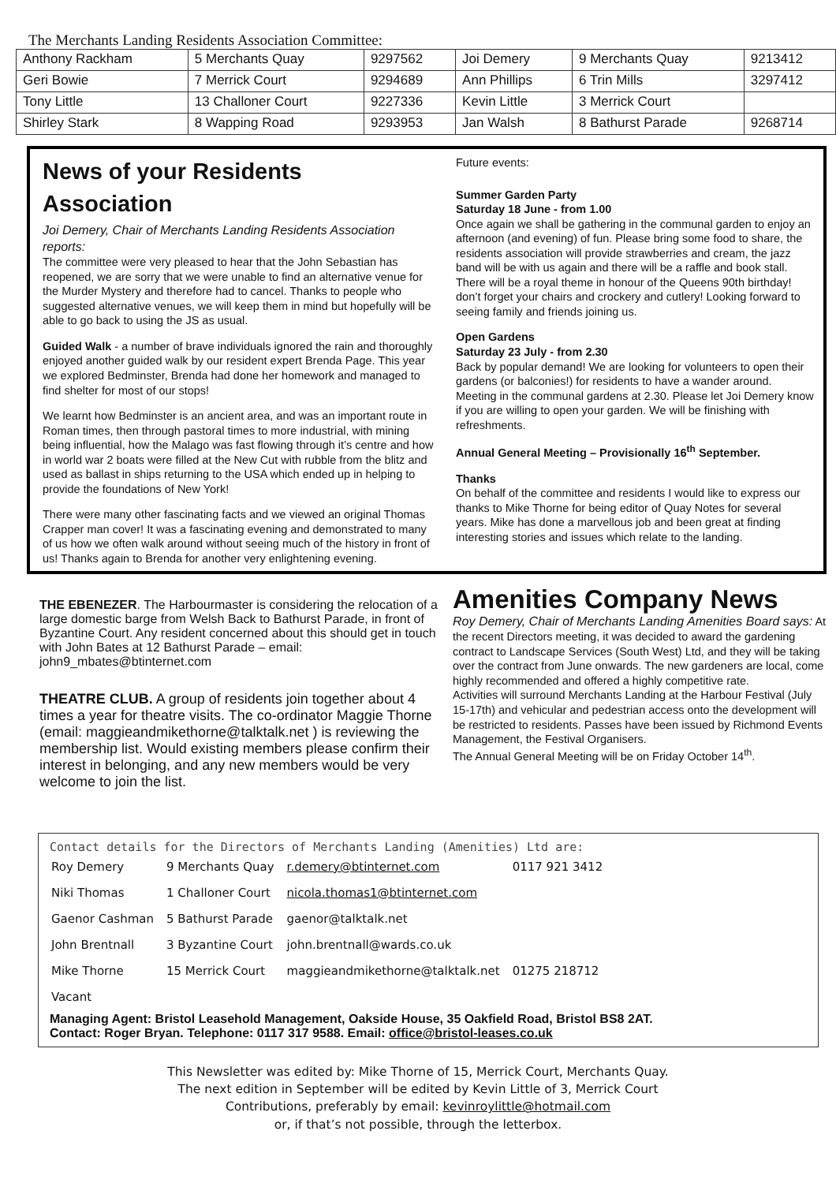The Merchants Landing Residents Association Committee:
| Anthony Rackham | 5 Merchants Quay | 9297562 | Joi Demery | 9 Merchants Quay | 9213412 |
| Geri Bowie | 7 Merrick Court | 9294689 | Ann Phillips | 6 Trin Mills | 3297412 |
| Tony Little | 13 Challoner Court | 9227336 | Kevin Little | 3 Merrick Court | |
| Shirley Stark | 8 Wapping Road | 9293953 | Jan Walsh | 8 Bathurst Parade | 9268714 |
News of your Residents Association
Joi Demery, Chair of Merchants Landing Residents Association reports:
The committee were very pleased to hear that the John Sebastian has reopened, we are sorry that we were unable to find an alternative venue for the Murder Mystery and therefore had to cancel. Thanks to people who suggested alternative venues, we will keep them in mind but hopefully will be able to go back to using the JS as usual.
Guided Walk - a number of brave individuals ignored the rain and thoroughly enjoyed another guided walk by our resident expert Brenda Page. This year we explored Bedminster, Brenda had done her homework and managed to find shelter for most of our stops!
We learnt how Bedminster is an ancient area, and was an important route in Roman times, then through pastoral times to more industrial, with mining being influential, how the Malago was fast flowing through it’s centre and how in world war 2 boats were filled at the New Cut with rubble from the blitz and used as ballast in ships returning to the USA which ended up in helping to provide the foundations of New York!
There were many other fascinating facts and we viewed an original Thomas Crapper man cover! It was a fascinating evening and demonstrated to many of us how we often walk around without seeing much of the history in front of us! Thanks again to Brenda for another very enlightening evening.
Future events:
Summer Garden Party
Saturday 18 June - from 1.00
Once again we shall be gathering in the communal garden to enjoy an afternoon (and evening) of fun. Please bring some food to share, the residents association will provide strawberries and cream, the jazz band will be with us again and there will be a raffle and book stall. There will be a royal theme in honour of the Queens 90th birthday! don’t forget your chairs and crockery and cutlery! Looking forward to seeing family and friends joining us.
Open Gardens
Saturday 23 July - from 2.30
Back by popular demand! We are looking for volunteers to open their gardens (or balconies!) for residents to have a wander around. Meeting in the communal gardens at 2.30. Please let Joi Demery know if you are willing to open your garden. We will be finishing with refreshments.
Annual General Meeting – Provisionally 16<sup>th</sup> September.
Thanks
On behalf of the committee and residents I would like to express our thanks to Mike Thorne for being editor of Quay Notes for several years. Mike has done a marvellous job and been great at finding interesting stories and issues which relate to the landing.
THE EBENEZER. The Harbourmaster is considering the relocation of a large domestic barge from Welsh Back to Bathurst Parade, in front of Byzantine Court. Any resident concerned about this should get in touch with John Bates at 12 Bathurst Parade – email: john9_mbates@btinternet.com
THEATRE CLUB. A group of residents join together about 4 times a year for theatre visits. The co-ordinator Maggie Thorne (email: maggieandmikethorne@talktalk.net ) is reviewing the membership list. Would existing members please confirm their interest in belonging, and any new members would be very welcome to join the list.
Amenities Company News
Roy Demery, Chair of Merchants Landing Amenities Board says: At the recent Directors meeting, it was decided to award the gardening contract to Landscape Services (South West) Ltd, and they will be taking over the contract from June onwards. The new gardeners are local, come highly recommended and offered a highly competitive rate.
Activities will surround Merchants Landing at the Harbour Festival (July 15-17th) and vehicular and pedestrian access onto the development will be restricted to residents. Passes have been issued by Richmond Events Management, the Festival Organisers.
The Annual General Meeting will be on Friday October 14<sup>th</sup>.
Contact details for the Directors of Merchants Landing (Amenities) Ltd are:
| Roy Demery | 9 Merchants Quay | r.demery@btinternet.com | 0117 921 3412 |
| Niki Thomas | 1 Challoner Court | nicola.thomas1@btinternet.com | |
| Gaenor Cashman | 5 Bathurst Parade | gaenor@talktalk.net | |
| John Brentnall | 3 Byzantine Court | john.brentnall@wards.co.uk | |
| Mike Thorne | 15 Merrick Court | maggieandmikethorne@talktalk.net | 01275 218712 |
| Vacant | | | |
Managing Agent: Bristol Leasehold Management, Oakside House, 35 Oakfield Road, Bristol BS8 2AT.
Contact: Roger Bryan. Telephone: 0117 317 9588. Email: office@bristol-leases.co.uk
This Newsletter was edited by: Mike Thorne of 15, Merrick Court, Merchants Quay.
The next edition in September will be edited by Kevin Little of 3, Merrick Court
Contributions, preferably by email: kevinroylittle@hotmail.com
or, if that’s not possible, through the letterbox.